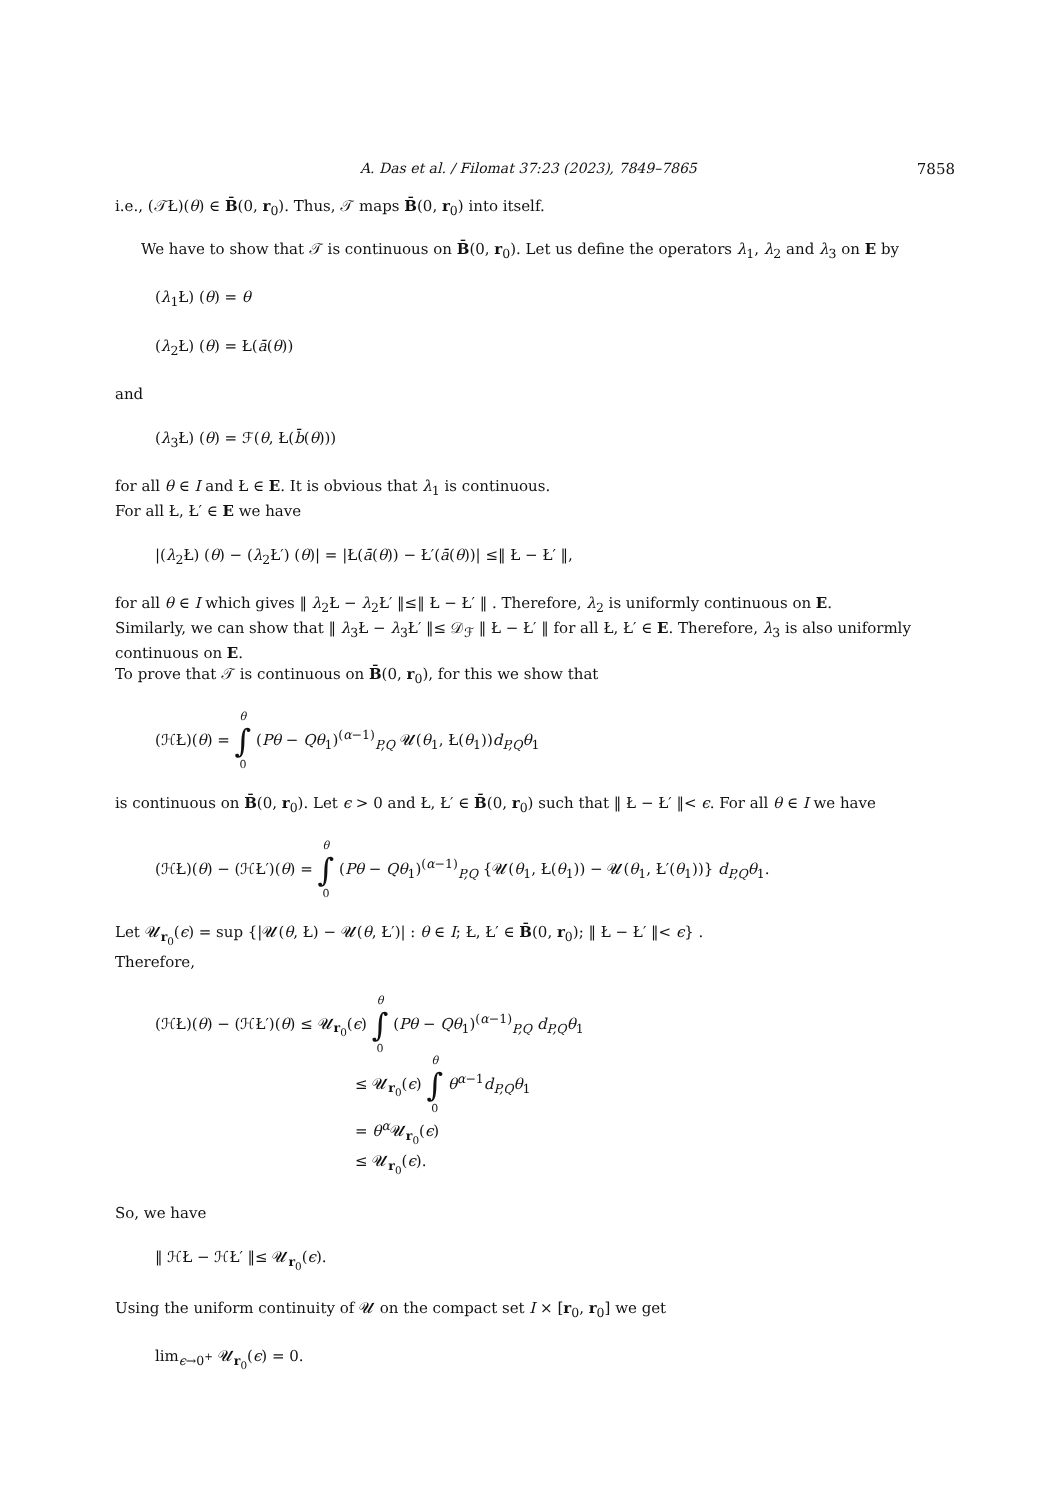A. Das et al. / Filomat 37:23 (2023), 7849–7865 7858
i.e., (𝒯Ł)(θ) ∈ B̄(0, r<sub>0</sub>). Thus, 𝒯 maps B̄(0, r<sub>0</sub>) into itself.
We have to show that 𝒯 is continuous on B̄(0, r<sub>0</sub>). Let us define the operators λ<sub>1</sub>, λ<sub>2</sub> and λ<sub>3</sub> on E by
(λ<sub>1</sub>Ł) (θ) = θ
(λ<sub>2</sub>Ł) (θ) = Ł(ā(θ))
and
(λ<sub>3</sub>Ł) (θ) = ℱ(θ, Ł(b̄(θ)))
for all θ ∈ I and Ł ∈ E. It is obvious that λ<sub>1</sub> is continuous.
For all Ł, Ł′ ∈ E we have
|(λ<sub>2</sub>Ł) (θ) − (λ<sub>2</sub>Ł′) (θ)| = |Ł(ā(θ)) − Ł′(ā(θ))| ≤‖ Ł − Ł′ ‖,
for all θ ∈ I which gives ‖ λ<sub>2</sub>Ł − λ<sub>2</sub>Ł′ ‖≤‖ Ł − Ł′ ‖ . Therefore, λ<sub>2</sub> is uniformly continuous on E.
Similarly, we can show that ‖ λ<sub>3</sub>Ł − λ<sub>3</sub>Ł′ ‖≤ 𝒟<sub>ℱ</sub> ‖ Ł − Ł′ ‖ for all Ł, Ł′ ∈ E. Therefore, λ<sub>3</sub> is also uniformly continuous on E.
To prove that 𝒯 is continuous on B̄(0, r<sub>0</sub>), for this we show that
(ℋŁ)(θ) = θ ∫ 0 (Pθ − Qθ<sub>1</sub>)<sup>(α−1)</sup><sub>P,Q</sub> 𝓤(θ<sub>1</sub>, Ł(θ<sub>1</sub>))d<sub>P,Q</sub>θ<sub>1</sub>
is continuous on B̄(0, r<sub>0</sub>). Let ϵ > 0 and Ł, Ł′ ∈ B̄(0, r<sub>0</sub>) such that ‖ Ł − Ł′ ‖< ϵ. For all θ ∈ I we have
(ℋŁ)(θ) − (ℋŁ′)(θ) = θ ∫ 0 (Pθ − Qθ<sub>1</sub>)<sup>(α−1)</sup><sub>P,Q</sub> {𝓤(θ<sub>1</sub>, Ł(θ<sub>1</sub>)) − 𝓤(θ<sub>1</sub>, Ł′(θ<sub>1</sub>))} d<sub>P,Q</sub>θ<sub>1</sub>.
Let 𝓤<sub>r<sub>0</sub></sub>(ϵ) = sup {|𝓤(θ, Ł) − 𝓤(θ, Ł′)| : θ ∈ I; Ł, Ł′ ∈ B̄(0, r<sub>0</sub>); ‖ Ł − Ł′ ‖< ϵ} .
Therefore,
(ℋŁ)(θ) − (ℋŁ′)(θ) ≤ 𝓤<sub>r<sub>0</sub></sub>(ϵ) θ ∫ 0 (Pθ − Qθ<sub>1</sub>)<sup>(α−1)</sup><sub>P,Q</sub> d<sub>P,Q</sub>θ<sub>1</sub>
≤ 𝓤<sub>r<sub>0</sub></sub>(ϵ) θ ∫ 0 θ<sup>α−1</sup>d<sub>P,Q</sub>θ<sub>1</sub>
= θ<sup>α</sup>𝓤<sub>r<sub>0</sub></sub>(ϵ)
≤ 𝓤<sub>r<sub>0</sub></sub>(ϵ).
So, we have
‖ ℋŁ − ℋŁ′ ‖≤ 𝓤<sub>r<sub>0</sub></sub>(ϵ).
Using the uniform continuity of 𝓤 on the compact set I × [r<sub>0</sub>, r<sub>0</sub>] we get
lim<sub>ϵ→0<sup>+</sup></sub> 𝓤<sub>r<sub>0</sub></sub>(ϵ) = 0.